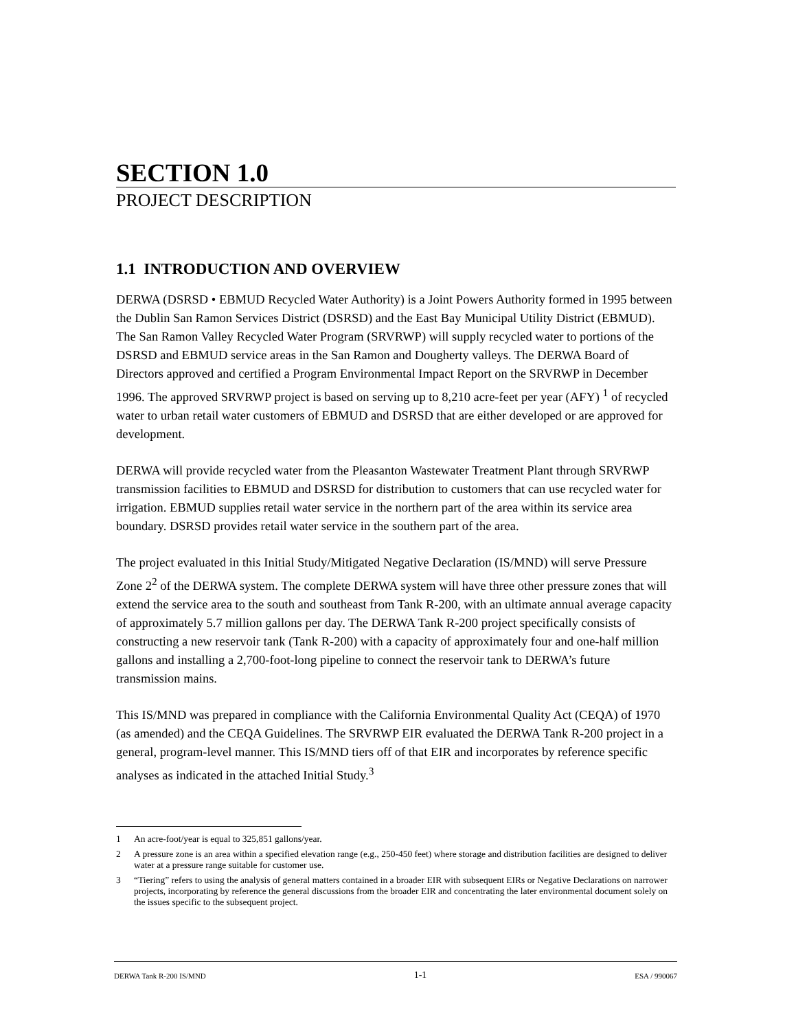SECTION 1.0
PROJECT DESCRIPTION
1.1 INTRODUCTION AND OVERVIEW
DERWA (DSRSD • EBMUD Recycled Water Authority) is a Joint Powers Authority formed in 1995 between the Dublin San Ramon Services District (DSRSD) and the East Bay Municipal Utility District (EBMUD). The San Ramon Valley Recycled Water Program (SRVRWP) will supply recycled water to portions of the DSRSD and EBMUD service areas in the San Ramon and Dougherty valleys. The DERWA Board of Directors approved and certified a Program Environmental Impact Report on the SRVRWP in December 1996. The approved SRVRWP project is based on serving up to 8,210 acre-feet per year (AFY) <sup>1</sup> of recycled water to urban retail water customers of EBMUD and DSRSD that are either developed or are approved for development.
DERWA will provide recycled water from the Pleasanton Wastewater Treatment Plant through SRVRWP transmission facilities to EBMUD and DSRSD for distribution to customers that can use recycled water for irrigation. EBMUD supplies retail water service in the northern part of the area within its service area boundary. DSRSD provides retail water service in the southern part of the area.
The project evaluated in this Initial Study/Mitigated Negative Declaration (IS/MND) will serve Pressure Zone 2<sup>2</sup> of the DERWA system. The complete DERWA system will have three other pressure zones that will extend the service area to the south and southeast from Tank R-200, with an ultimate annual average capacity of approximately 5.7 million gallons per day. The DERWA Tank R-200 project specifically consists of constructing a new reservoir tank (Tank R-200) with a capacity of approximately four and one-half million gallons and installing a 2,700-foot-long pipeline to connect the reservoir tank to DERWA’s future transmission mains.
This IS/MND was prepared in compliance with the California Environmental Quality Act (CEQA) of 1970 (as amended) and the CEQA Guidelines. The SRVRWP EIR evaluated the DERWA Tank R-200 project in a general, program-level manner. This IS/MND tiers off of that EIR and incorporates by reference specific analyses as indicated in the attached Initial Study.<sup>3</sup>
1 An acre-foot/year is equal to 325,851 gallons/year.
2 A pressure zone is an area within a specified elevation range (e.g., 250-450 feet) where storage and distribution facilities are designed to deliver water at a pressure range suitable for customer use.
3 “Tiering” refers to using the analysis of general matters contained in a broader EIR with subsequent EIRs or Negative Declarations on narrower projects, incorporating by reference the general discussions from the broader EIR and concentrating the later environmental document solely on the issues specific to the subsequent project.
DERWA Tank R-200 IS/MND 1-1 ESA / 990067